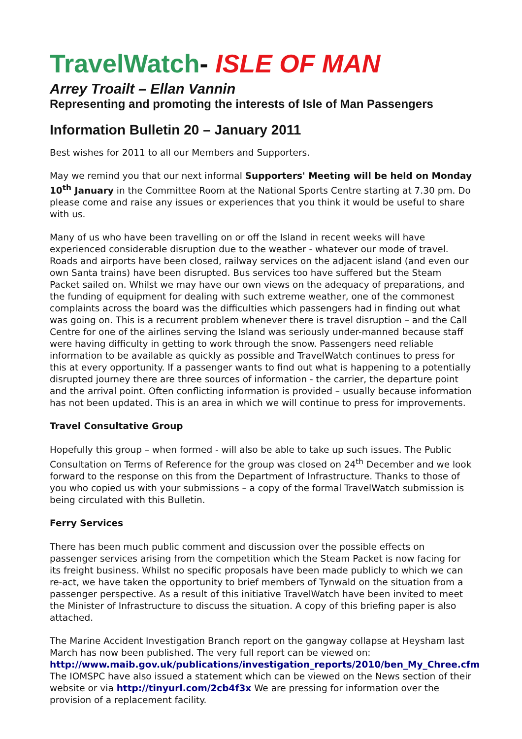TravelWatch- ISLE OF MAN
Arrey Troailt – Ellan Vannin
Representing and promoting the interests of Isle of Man Passengers
Information Bulletin 20 – January 2011
Best wishes for 2011 to all our Members and Supporters.
May we remind you that our next informal Supporters' Meeting will be held on Monday 10<sup>th</sup> January in the Committee Room at the National Sports Centre starting at 7.30 pm. Do please come and raise any issues or experiences that you think it would be useful to share with us.
Many of us who have been travelling on or off the Island in recent weeks will have experienced considerable disruption due to the weather - whatever our mode of travel. Roads and airports have been closed, railway services on the adjacent island (and even our own Santa trains) have been disrupted. Bus services too have suffered but the Steam Packet sailed on. Whilst we may have our own views on the adequacy of preparations, and the funding of equipment for dealing with such extreme weather, one of the commonest complaints across the board was the difficulties which passengers had in finding out what was going on. This is a recurrent problem whenever there is travel disruption – and the Call Centre for one of the airlines serving the Island was seriously under-manned because staff were having difficulty in getting to work through the snow. Passengers need reliable information to be available as quickly as possible and TravelWatch continues to press for this at every opportunity. If a passenger wants to find out what is happening to a potentially disrupted journey there are three sources of information - the carrier, the departure point and the arrival point. Often conflicting information is provided – usually because information has not been updated. This is an area in which we will continue to press for improvements.
Travel Consultative Group
Hopefully this group – when formed - will also be able to take up such issues. The Public Consultation on Terms of Reference for the group was closed on 24<sup>th</sup> December and we look forward to the response on this from the Department of Infrastructure. Thanks to those of you who copied us with your submissions – a copy of the formal TravelWatch submission is being circulated with this Bulletin.
Ferry Services
There has been much public comment and discussion over the possible effects on passenger services arising from the competition which the Steam Packet is now facing for its freight business. Whilst no specific proposals have been made publicly to which we can re-act, we have taken the opportunity to brief members of Tynwald on the situation from a passenger perspective. As a result of this initiative TravelWatch have been invited to meet the Minister of Infrastructure to discuss the situation. A copy of this briefing paper is also attached.
The Marine Accident Investigation Branch report on the gangway collapse at Heysham last March has now been published. The very full report can be viewed on:
http://www.maib.gov.uk/publications/investigation_reports/2010/ben_My_Chree.cfm
The IOMSPC have also issued a statement which can be viewed on the News section of their website or via http://tinyurl.com/2cb4f3x We are pressing for information over the provision of a replacement facility.